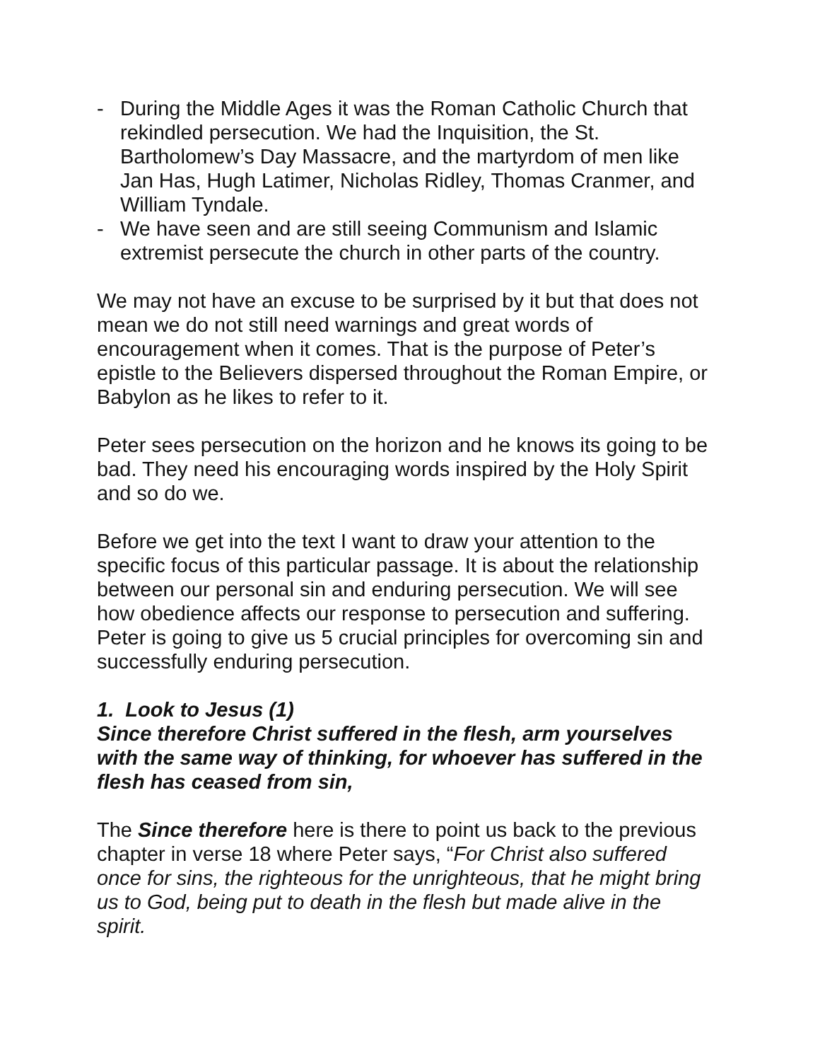- During the Middle Ages it was the Roman Catholic Church that rekindled persecution. We had the Inquisition, the St. Bartholomew’s Day Massacre, and the martyrdom of men like Jan Has, Hugh Latimer, Nicholas Ridley, Thomas Cranmer, and William Tyndale.
- We have seen and are still seeing Communism and Islamic extremist persecute the church in other parts of the country.
We may not have an excuse to be surprised by it but that does not mean we do not still need warnings and great words of encouragement when it comes. That is the purpose of Peter’s epistle to the Believers dispersed throughout the Roman Empire, or Babylon as he likes to refer to it.
Peter sees persecution on the horizon and he knows its going to be bad. They need his encouraging words inspired by the Holy Spirit and so do we.
Before we get into the text I want to draw your attention to the specific focus of this particular passage. It is about the relationship between our personal sin and enduring persecution. We will see how obedience affects our response to persecution and suffering. Peter is going to give us 5 crucial principles for overcoming sin and successfully enduring persecution.
1. Look to Jesus (1)
Since therefore Christ suffered in the flesh, arm yourselves with the same way of thinking, for whoever has suffered in the flesh has ceased from sin,
The Since therefore here is there to point us back to the previous chapter in verse 18 where Peter says, “For Christ also suffered once for sins, the righteous for the unrighteous, that he might bring us to God, being put to death in the flesh but made alive in the spirit.